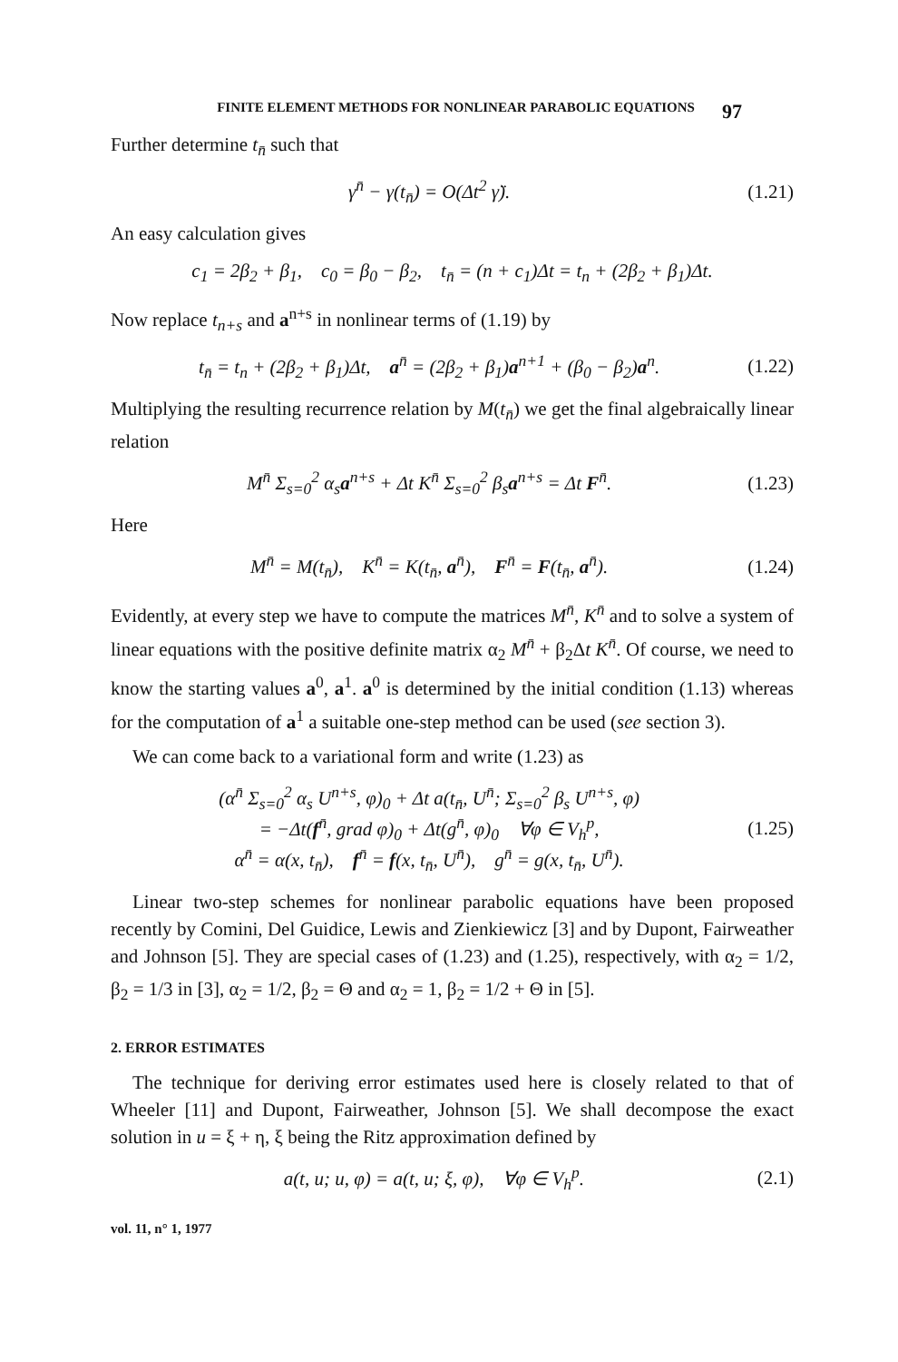FINITE ELEMENT METHODS FOR NONLINEAR PARABOLIC EQUATIONS 97
Further determine t<sub>n̄</sub> such that
γ<sup>n̄</sup> − γ(t<sub>n̄</sub>) = O(Δt<sup>2</sup> γ̈). (1.21)
An easy calculation gives
c<sub>1</sub> = 2β<sub>2</sub> + β<sub>1</sub>, c<sub>0</sub> = β<sub>0</sub> − β<sub>2</sub>, t<sub>n̄</sub> = (n + c<sub>1</sub>)Δt = t<sub>n</sub> + (2β<sub>2</sub> + β<sub>1</sub>)Δt.
Now replace t<sub>n+s</sub> and a<sup>n+s</sup> in nonlinear terms of (1.19) by
t<sub>n̄</sub> = t<sub>n</sub> + (2β<sub>2</sub> + β<sub>1</sub>)Δt, a<sup>n̄</sup> = (2β<sub>2</sub> + β<sub>1</sub>)a<sup>n+1</sup> + (β<sub>0</sub> − β<sub>2</sub>)a<sup>n</sup>. (1.22)
Multiplying the resulting recurrence relation by M(t<sub>n̄</sub>) we get the final algebraically linear relation
M<sup>n̄</sup> Σ<sub>s=0</sub><sup>2</sup> α<sub>s</sub>a<sup>n+s</sup> + Δt K<sup>n̄</sup> Σ<sub>s=0</sub><sup>2</sup> β<sub>s</sub>a<sup>n+s</sup> = Δt F<sup>n̄</sup>. (1.23)
Here
M<sup>n̄</sup> = M(t<sub>n̄</sub>), K<sup>n̄</sup> = K(t<sub>n̄</sub>, a<sup>n̄</sup>), F<sup>n̄</sup> = F(t<sub>n̄</sub>, a<sup>n̄</sup>). (1.24)
Evidently, at every step we have to compute the matrices M<sup>n̄</sup>, K<sup>n̄</sup> and to solve a system of linear equations with the positive definite matrix α<sub>2</sub> M<sup>n̄</sup> + β<sub>2</sub>Δt K<sup>n̄</sup>. Of course, we need to know the starting values a<sup>0</sup>, a<sup>1</sup>. a<sup>0</sup> is determined by the initial condition (1.13) whereas for the computation of a<sup>1</sup> a suitable one-step method can be used (see section 3).
We can come back to a variational form and write (1.23) as
(α<sup>n̄</sup> Σ<sub>s=0</sub><sup>2</sup> α<sub>s</sub> U<sup>n+s</sup>, φ)<sub>0</sub> + Δt a(t<sub>n̄</sub>, U<sup>n̄</sup>; Σ<sub>s=0</sub><sup>2</sup> β<sub>s</sub> U<sup>n+s</sup>, φ)
= −Δt(f<sup>n̄</sup>, grad φ)<sub>0</sub> + Δt(g<sup>n̄</sup>, φ)<sub>0</sub> ∀φ ∈ V<sub>h</sub><sup>p</sup>,
α<sup>n̄</sup> = α(x, t<sub>n̄</sub>), f<sup>n̄</sup> = f(x, t<sub>n̄</sub>, U<sup>n̄</sup>), g<sup>n̄</sup> = g(x, t<sub>n̄</sub>, U<sup>n̄</sup>). (1.25)
Linear two-step schemes for nonlinear parabolic equations have been proposed recently by Comini, Del Guidice, Lewis and Zienkiewicz [3] and by Dupont, Fairweather and Johnson [5]. They are special cases of (1.23) and (1.25), respectively, with α<sub>2</sub> = 1/2, β<sub>2</sub> = 1/3 in [3], α<sub>2</sub> = 1/2, β<sub>2</sub> = Θ and α<sub>2</sub> = 1, β<sub>2</sub> = 1/2 + Θ in [5].
2. ERROR ESTIMATES
The technique for deriving error estimates used here is closely related to that of Wheeler [11] and Dupont, Fairweather, Johnson [5]. We shall decompose the exact solution in u = ξ + η, ξ being the Ritz approximation defined by
a(t, u; u, φ) = a(t, u; ξ, φ), ∀φ ∈ V<sub>h</sub><sup>p</sup>. (2.1)
vol. 11, n° 1, 1977